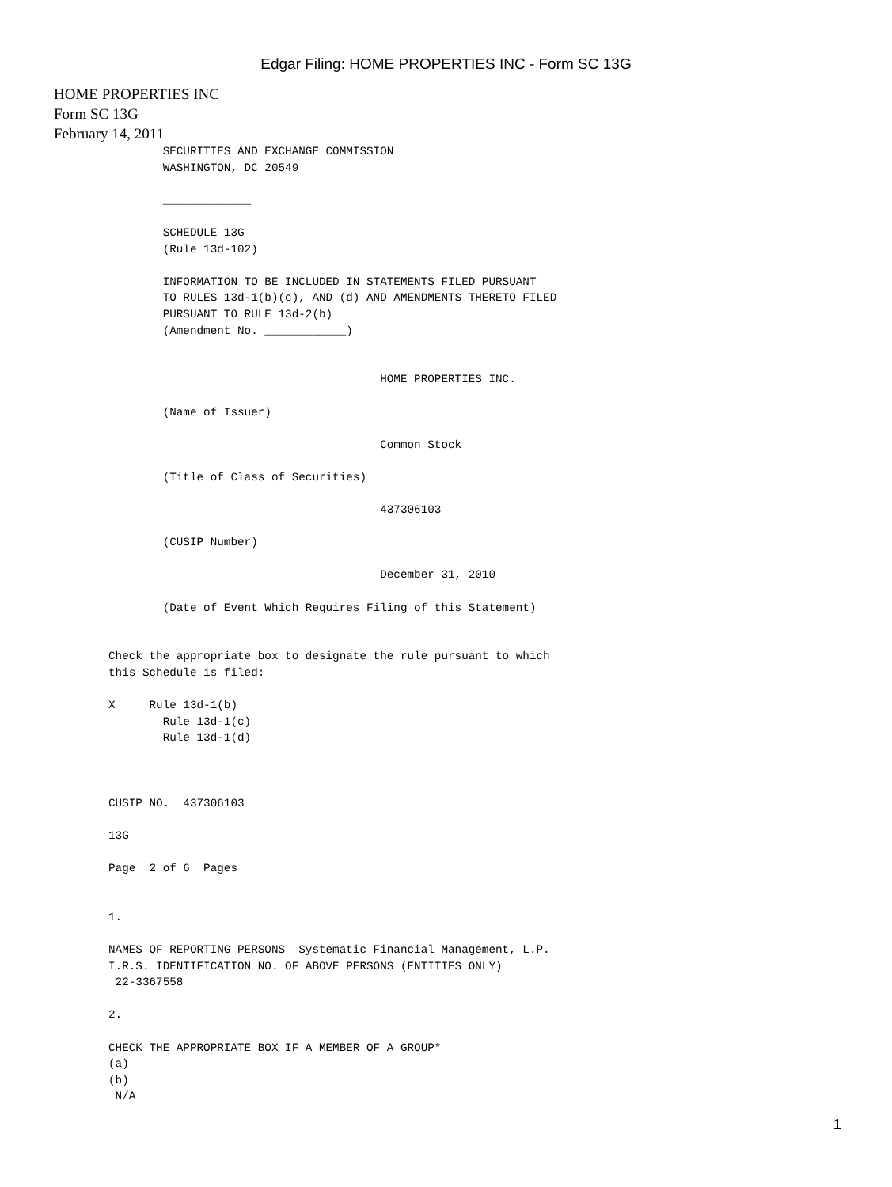Edgar Filing: HOME PROPERTIES INC - Form SC 13G
HOME PROPERTIES INC
Form SC 13G
February 14, 2011
        SECURITIES AND EXCHANGE COMMISSION
        WASHINGTON, DC 20549

        _____________

        SCHEDULE 13G
        (Rule 13d-102)

        INFORMATION TO BE INCLUDED IN STATEMENTS FILED PURSUANT
        TO RULES 13d-1(b)(c), AND (d) AND AMENDMENTS THERETO FILED
        PURSUANT TO RULE 13d-2(b)
        (Amendment No. ____________)


                                        HOME PROPERTIES INC.

        (Name of Issuer)

                                        Common Stock

        (Title of Class of Securities)

                                        437306103

        (CUSIP Number)

                                        December 31, 2010

        (Date of Event Which Requires Filing of this Statement)


Check the appropriate box to designate the rule pursuant to which
this Schedule is filed:

X     Rule 13d-1(b)
        Rule 13d-1(c)
        Rule 13d-1(d)



CUSIP NO.  437306103

13G

Page  2 of 6  Pages


1.

NAMES OF REPORTING PERSONS  Systematic Financial Management, L.P.
I.R.S. IDENTIFICATION NO. OF ABOVE PERSONS (ENTITIES ONLY)
 22-3367558

2.

CHECK THE APPROPRIATE BOX IF A MEMBER OF A GROUP*
(a)
(b)
 N/A
1